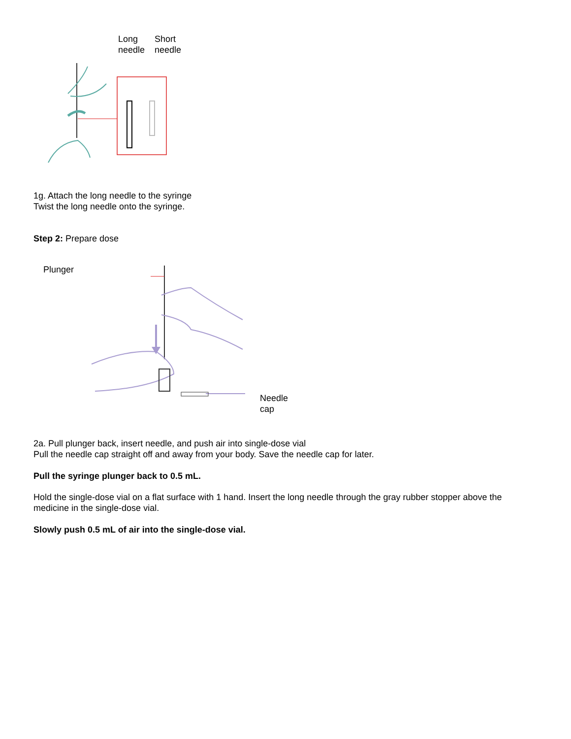Long
needle
Short
needle
1g. Attach the long needle to the syringe
Twist the long needle onto the syringe.
Step 2: Prepare dose
Plunger
Needle
cap
2a. Pull plunger back, insert needle, and push air into single-dose vial
Pull the needle cap straight off and away from your body. Save the needle cap for later.
Pull the syringe plunger back to 0.5 mL.
Hold the single-dose vial on a flat surface with 1 hand. Insert the long needle through the gray rubber stopper above the medicine in the single-dose vial.
Slowly push 0.5 mL of air into the single-dose vial.